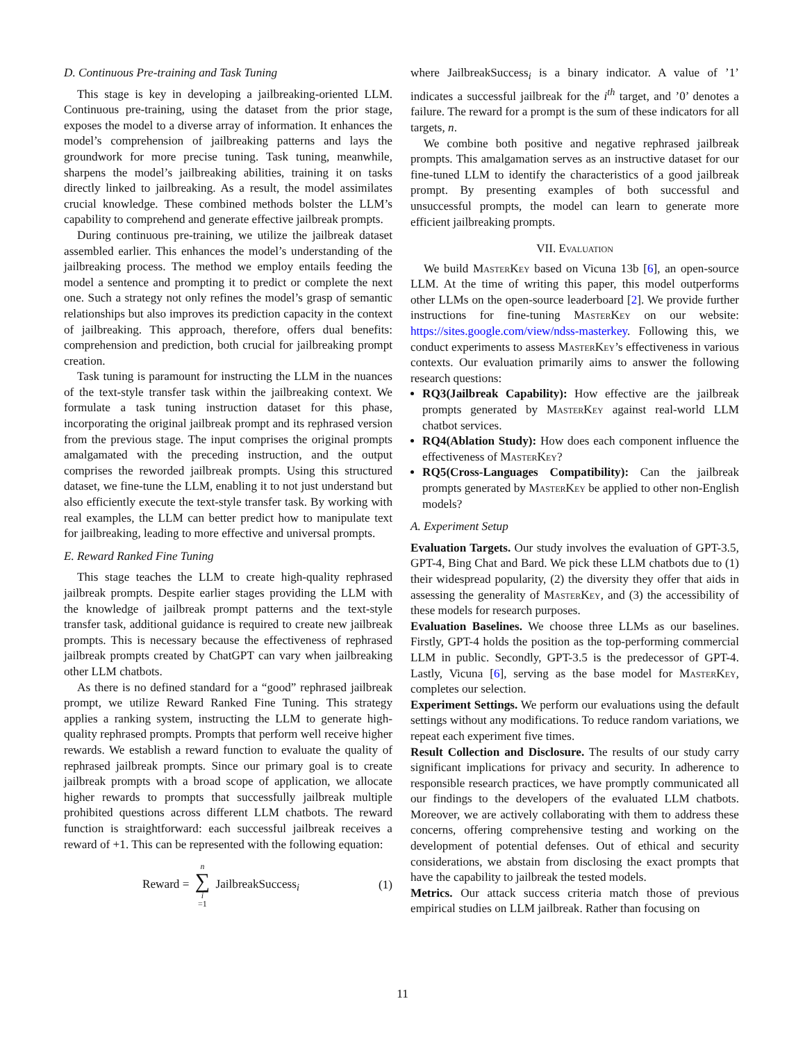D. Continuous Pre-training and Task Tuning
This stage is key in developing a jailbreaking-oriented LLM. Continuous pre-training, using the dataset from the prior stage, exposes the model to a diverse array of information. It enhances the model’s comprehension of jailbreaking patterns and lays the groundwork for more precise tuning. Task tuning, meanwhile, sharpens the model’s jailbreaking abilities, training it on tasks directly linked to jailbreaking. As a result, the model assimilates crucial knowledge. These combined methods bolster the LLM’s capability to comprehend and generate effective jailbreak prompts.
During continuous pre-training, we utilize the jailbreak dataset assembled earlier. This enhances the model’s understanding of the jailbreaking process. The method we employ entails feeding the model a sentence and prompting it to predict or complete the next one. Such a strategy not only refines the model’s grasp of semantic relationships but also improves its prediction capacity in the context of jailbreaking. This approach, therefore, offers dual benefits: comprehension and prediction, both crucial for jailbreaking prompt creation.
Task tuning is paramount for instructing the LLM in the nuances of the text-style transfer task within the jailbreaking context. We formulate a task tuning instruction dataset for this phase, incorporating the original jailbreak prompt and its rephrased version from the previous stage. The input comprises the original prompts amalgamated with the preceding instruction, and the output comprises the reworded jailbreak prompts. Using this structured dataset, we fine-tune the LLM, enabling it to not just understand but also efficiently execute the text-style transfer task. By working with real examples, the LLM can better predict how to manipulate text for jailbreaking, leading to more effective and universal prompts.
E. Reward Ranked Fine Tuning
This stage teaches the LLM to create high-quality rephrased jailbreak prompts. Despite earlier stages providing the LLM with the knowledge of jailbreak prompt patterns and the text-style transfer task, additional guidance is required to create new jailbreak prompts. This is necessary because the effectiveness of rephrased jailbreak prompts created by ChatGPT can vary when jailbreaking other LLM chatbots.
As there is no defined standard for a “good” rephrased jailbreak prompt, we utilize Reward Ranked Fine Tuning. This strategy applies a ranking system, instructing the LLM to generate high-quality rephrased prompts. Prompts that perform well receive higher rewards. We establish a reward function to evaluate the quality of rephrased jailbreak prompts. Since our primary goal is to create jailbreak prompts with a broad scope of application, we allocate higher rewards to prompts that successfully jailbreak multiple prohibited questions across different LLM chatbots. The reward function is straightforward: each successful jailbreak receives a reward of +1. This can be represented with the following equation:
Reward = n ∑ i =1 JailbreakSuccess<sub>i</sub> (1)
where JailbreakSuccess<sub>i</sub> is a binary indicator. A value of ’1’ indicates a successful jailbreak for the i<sup>th</sup> target, and ’0’ denotes a failure. The reward for a prompt is the sum of these indicators for all targets, n.
We combine both positive and negative rephrased jailbreak prompts. This amalgamation serves as an instructive dataset for our fine-tuned LLM to identify the characteristics of a good jailbreak prompt. By presenting examples of both successful and unsuccessful prompts, the model can learn to generate more efficient jailbreaking prompts.
VII. Evaluation
We build MasterKey based on Vicuna 13b [6], an open-source LLM. At the time of writing this paper, this model outperforms other LLMs on the open-source leaderboard [2]. We provide further instructions for fine-tuning MasterKey on our website: https://sites.google.com/view/ndss-masterkey. Following this, we conduct experiments to assess MasterKey’s effectiveness in various contexts. Our evaluation primarily aims to answer the following research questions:
RQ3(Jailbreak Capability): How effective are the jailbreak prompts generated by MasterKey against real-world LLM chatbot services.
RQ4(Ablation Study): How does each component influence the effectiveness of MasterKey?
RQ5(Cross-Languages Compatibility): Can the jailbreak prompts generated by MasterKey be applied to other non-English models?
A. Experiment Setup
Evaluation Targets. Our study involves the evaluation of GPT-3.5, GPT-4, Bing Chat and Bard. We pick these LLM chatbots due to (1) their widespread popularity, (2) the diversity they offer that aids in assessing the generality of MasterKey, and (3) the accessibility of these models for research purposes.
Evaluation Baselines. We choose three LLMs as our baselines. Firstly, GPT-4 holds the position as the top-performing commercial LLM in public. Secondly, GPT-3.5 is the predecessor of GPT-4. Lastly, Vicuna [6], serving as the base model for MasterKey, completes our selection.
Experiment Settings. We perform our evaluations using the default settings without any modifications. To reduce random variations, we repeat each experiment five times.
Result Collection and Disclosure. The results of our study carry significant implications for privacy and security. In adherence to responsible research practices, we have promptly communicated all our findings to the developers of the evaluated LLM chatbots. Moreover, we are actively collaborating with them to address these concerns, offering comprehensive testing and working on the development of potential defenses. Out of ethical and security considerations, we abstain from disclosing the exact prompts that have the capability to jailbreak the tested models.
Metrics. Our attack success criteria match those of previous empirical studies on LLM jailbreak. Rather than focusing on
11